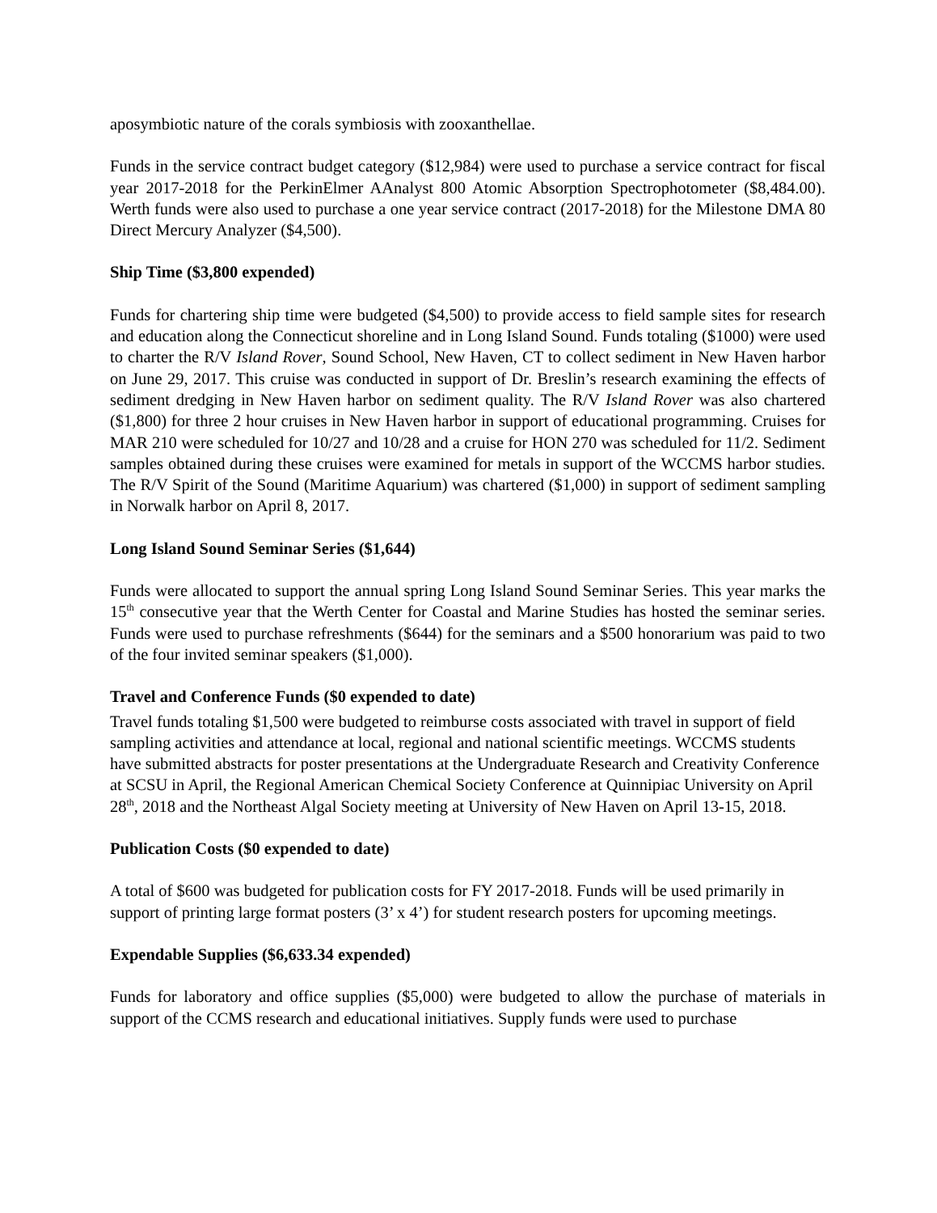aposymbiotic nature of the corals symbiosis with zooxanthellae.
Funds in the service contract budget category ($12,984) were used to purchase a service contract for fiscal year 2017-2018 for the PerkinElmer AAnalyst 800 Atomic Absorption Spectrophotometer ($8,484.00). Werth funds were also used to purchase a one year service contract (2017-2018) for the Milestone DMA 80 Direct Mercury Analyzer ($4,500).
Ship Time ($3,800 expended)
Funds for chartering ship time were budgeted ($4,500) to provide access to field sample sites for research and education along the Connecticut shoreline and in Long Island Sound. Funds totaling ($1000) were used to charter the R/V Island Rover, Sound School, New Haven, CT to collect sediment in New Haven harbor on June 29, 2017. This cruise was conducted in support of Dr. Breslin’s research examining the effects of sediment dredging in New Haven harbor on sediment quality. The R/V Island Rover was also chartered ($1,800) for three 2 hour cruises in New Haven harbor in support of educational programming. Cruises for MAR 210 were scheduled for 10/27 and 10/28 and a cruise for HON 270 was scheduled for 11/2. Sediment samples obtained during these cruises were examined for metals in support of the WCCMS harbor studies. The R/V Spirit of the Sound (Maritime Aquarium) was chartered ($1,000) in support of sediment sampling in Norwalk harbor on April 8, 2017.
Long Island Sound Seminar Series ($1,644)
Funds were allocated to support the annual spring Long Island Sound Seminar Series. This year marks the 15<sup>th</sup> consecutive year that the Werth Center for Coastal and Marine Studies has hosted the seminar series. Funds were used to purchase refreshments ($644) for the seminars and a $500 honorarium was paid to two of the four invited seminar speakers ($1,000).
Travel and Conference Funds ($0 expended to date)
Travel funds totaling $1,500 were budgeted to reimburse costs associated with travel in support of field sampling activities and attendance at local, regional and national scientific meetings. WCCMS students have submitted abstracts for poster presentations at the Undergraduate Research and Creativity Conference at SCSU in April, the Regional American Chemical Society Conference at Quinnipiac University on April 28<sup>th</sup>, 2018 and the Northeast Algal Society meeting at University of New Haven on April 13-15, 2018.
Publication Costs ($0 expended to date)
A total of $600 was budgeted for publication costs for FY 2017-2018. Funds will be used primarily in support of printing large format posters (3’ x 4’) for student research posters for upcoming meetings.
Expendable Supplies ($6,633.34 expended)
Funds for laboratory and office supplies ($5,000) were budgeted to allow the purchase of materials in support of the CCMS research and educational initiatives. Supply funds were used to purchase